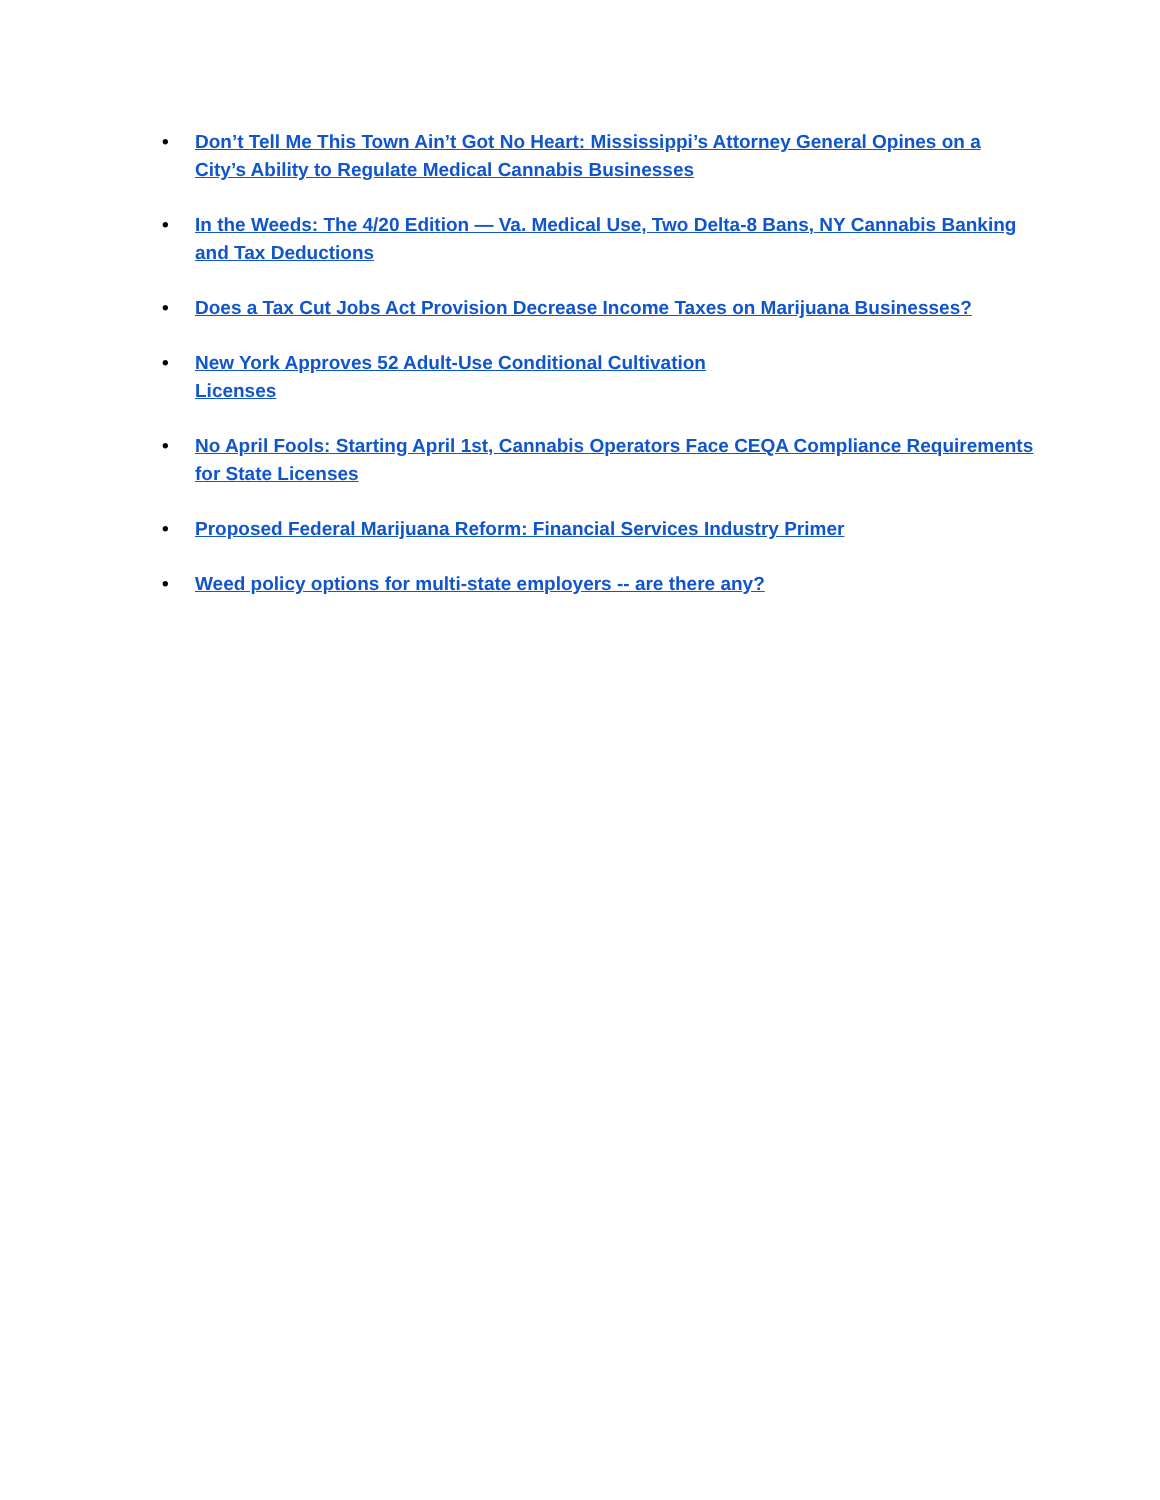• Don’t Tell Me This Town Ain’t Got No Heart: Mississippi’s Attorney General Opines on a City’s Ability to Regulate Medical Cannabis Businesses
• In the Weeds: The 4/20 Edition — Va. Medical Use, Two Delta-8 Bans, NY Cannabis Banking and Tax Deductions
• Does a Tax Cut Jobs Act Provision Decrease Income Taxes on Marijuana Businesses?
• New York Approves 52 Adult-Use Conditional Cultivation
Licenses
• No April Fools: Starting April 1st, Cannabis Operators Face CEQA Compliance Requirements for State Licenses
• Proposed Federal Marijuana Reform: Financial Services Industry Primer
• Weed policy options for multi-state employers -- are there any?